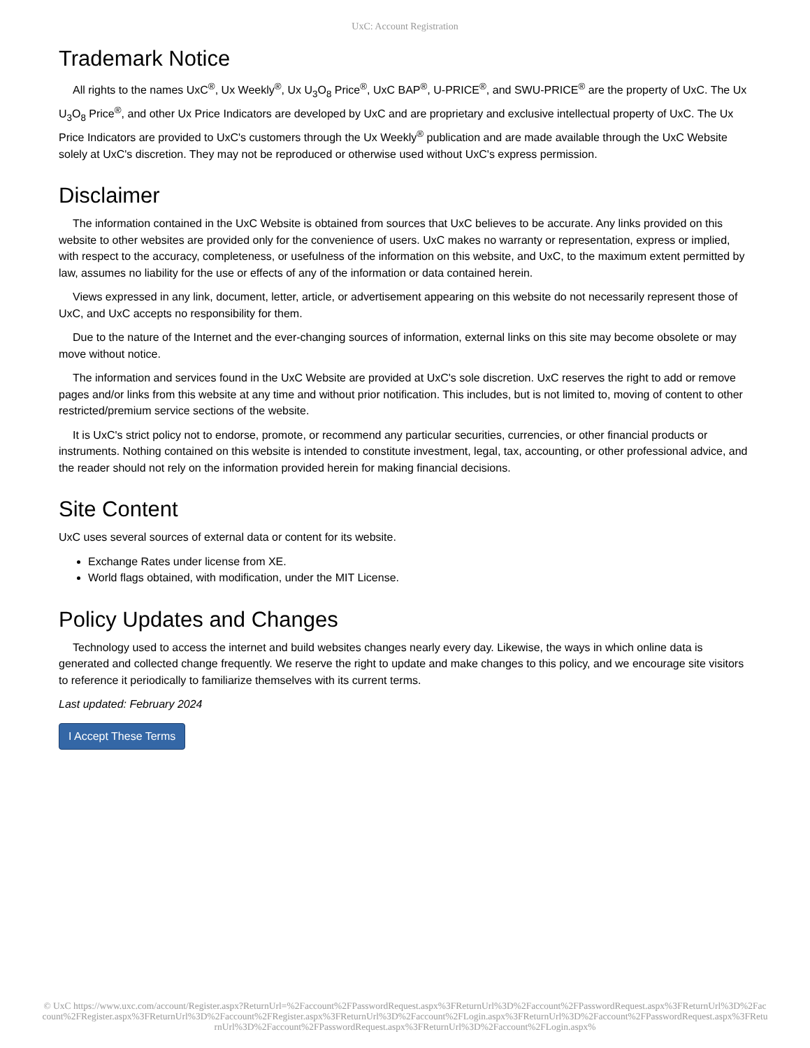UxC: Account Registration
Trademark Notice
All rights to the names UxC<sup>®</sup>, Ux Weekly<sup>®</sup>, Ux U<sub>3</sub>O<sub>8</sub> Price<sup>®</sup>, UxC BAP<sup>®</sup>, U-PRICE<sup>®</sup>, and SWU-PRICE<sup>®</sup> are the property of UxC. The Ux U<sub>3</sub>O<sub>8</sub> Price<sup>®</sup>, and other Ux Price Indicators are developed by UxC and are proprietary and exclusive intellectual property of UxC. The Ux Price Indicators are provided to UxC's customers through the Ux Weekly<sup>®</sup> publication and are made available through the UxC Website solely at UxC's discretion. They may not be reproduced or otherwise used without UxC's express permission.
Disclaimer
The information contained in the UxC Website is obtained from sources that UxC believes to be accurate. Any links provided on this website to other websites are provided only for the convenience of users. UxC makes no warranty or representation, express or implied, with respect to the accuracy, completeness, or usefulness of the information on this website, and UxC, to the maximum extent permitted by law, assumes no liability for the use or effects of any of the information or data contained herein.
Views expressed in any link, document, letter, article, or advertisement appearing on this website do not necessarily represent those of UxC, and UxC accepts no responsibility for them.
Due to the nature of the Internet and the ever-changing sources of information, external links on this site may become obsolete or may move without notice.
The information and services found in the UxC Website are provided at UxC's sole discretion. UxC reserves the right to add or remove pages and/or links from this website at any time and without prior notification. This includes, but is not limited to, moving of content to other restricted/premium service sections of the website.
It is UxC's strict policy not to endorse, promote, or recommend any particular securities, currencies, or other financial products or instruments. Nothing contained on this website is intended to constitute investment, legal, tax, accounting, or other professional advice, and the reader should not rely on the information provided herein for making financial decisions.
Site Content
UxC uses several sources of external data or content for its website.
Exchange Rates under license from XE.
World flags obtained, with modification, under the MIT License.
Policy Updates and Changes
Technology used to access the internet and build websites changes nearly every day. Likewise, the ways in which online data is generated and collected change frequently. We reserve the right to update and make changes to this policy, and we encourage site visitors to reference it periodically to familiarize themselves with its current terms.
Last updated: February 2024
I Accept These Terms
© UxC https://www.uxc.com/account/Register.aspx?ReturnUrl=%2Faccount%2FPasswordRequest.aspx%3FReturnUrl%3D%2Faccount%2FPasswordRequest.aspx%3FReturnUrl%3D%2Faccount%2FRegister.aspx%3FReturnUrl%3D%2Faccount%2FRegister.aspx%3FReturnUrl%3D%2Faccount%2FLogin.aspx%3FReturnUrl%3D%2Faccount%2FPasswordRequest.aspx%3FReturnUrl%3D%2Faccount%2FPasswordRequest.aspx%3FReturnUrl%3D%2Faccount%2FLogin.aspx%